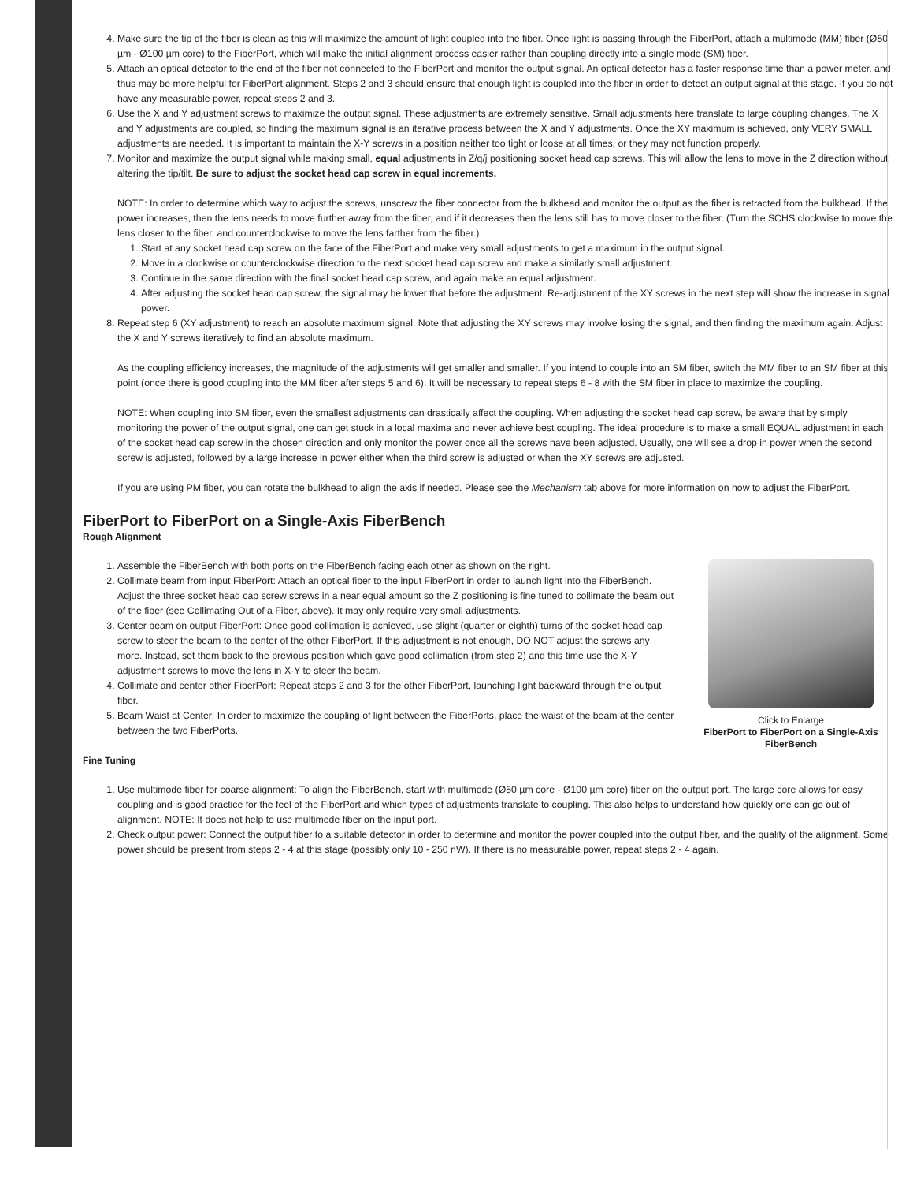4. Make sure the tip of the fiber is clean as this will maximize the amount of light coupled into the fiber. Once light is passing through the FiberPort, attach a multimode (MM) fiber (Ø50 µm - Ø100 µm core) to the FiberPort, which will make the initial alignment process easier rather than coupling directly into a single mode (SM) fiber.
5. Attach an optical detector to the end of the fiber not connected to the FiberPort and monitor the output signal. An optical detector has a faster response time than a power meter, and thus may be more helpful for FiberPort alignment. Steps 2 and 3 should ensure that enough light is coupled into the fiber in order to detect an output signal at this stage. If you do not have any measurable power, repeat steps 2 and 3.
6. Use the X and Y adjustment screws to maximize the output signal. These adjustments are extremely sensitive. Small adjustments here translate to large coupling changes. The X and Y adjustments are coupled, so finding the maximum signal is an iterative process between the X and Y adjustments. Once the XY maximum is achieved, only VERY SMALL adjustments are needed. It is important to maintain the X-Y screws in a position neither too tight or loose at all times, or they may not function properly.
7. Monitor and maximize the output signal while making small, equal adjustments in Z/q/j positioning socket head cap screws. This will allow the lens to move in the Z direction without altering the tip/tilt. Be sure to adjust the socket head cap screw in equal increments.
NOTE: In order to determine which way to adjust the screws, unscrew the fiber connector from the bulkhead and monitor the output as the fiber is retracted from the bulkhead. If the power increases, then the lens needs to move further away from the fiber, and if it decreases then the lens still has to move closer to the fiber. (Turn the SCHS clockwise to move the lens closer to the fiber, and counterclockwise to move the lens farther from the fiber.)
1. Start at any socket head cap screw on the face of the FiberPort and make very small adjustments to get a maximum in the output signal.
2. Move in a clockwise or counterclockwise direction to the next socket head cap screw and make a similarly small adjustment.
3. Continue in the same direction with the final socket head cap screw, and again make an equal adjustment.
4. After adjusting the socket head cap screw, the signal may be lower that before the adjustment. Re-adjustment of the XY screws in the next step will show the increase in signal power.
8. Repeat step 6 (XY adjustment) to reach an absolute maximum signal. Note that adjusting the XY screws may involve losing the signal, and then finding the maximum again. Adjust the X and Y screws iteratively to find an absolute maximum.
As the coupling efficiency increases, the magnitude of the adjustments will get smaller and smaller. If you intend to couple into an SM fiber, switch the MM fiber to an SM fiber at this point (once there is good coupling into the MM fiber after steps 5 and 6). It will be necessary to repeat steps 6 - 8 with the SM fiber in place to maximize the coupling.
NOTE: When coupling into SM fiber, even the smallest adjustments can drastically affect the coupling. When adjusting the socket head cap screw, be aware that by simply monitoring the power of the output signal, one can get stuck in a local maxima and never achieve best coupling. The ideal procedure is to make a small EQUAL adjustment in each of the socket head cap screw in the chosen direction and only monitor the power once all the screws have been adjusted. Usually, one will see a drop in power when the second screw is adjusted, followed by a large increase in power either when the third screw is adjusted or when the XY screws are adjusted.
If you are using PM fiber, you can rotate the bulkhead to align the axis if needed. Please see the Mechanism tab above for more information on how to adjust the FiberPort.
FiberPort to FiberPort on a Single-Axis FiberBench
Rough Alignment
Click to Enlarge
FiberPort to FiberPort on a Single-Axis FiberBench
1. Assemble the FiberBench with both ports on the FiberBench facing each other as shown on the right.
2. Collimate beam from input FiberPort: Attach an optical fiber to the input FiberPort in order to launch light into the FiberBench. Adjust the three socket head cap screw screws in a near equal amount so the Z positioning is fine tuned to collimate the beam out of the fiber (see Collimating Out of a Fiber, above). It may only require very small adjustments.
3. Center beam on output FiberPort: Once good collimation is achieved, use slight (quarter or eighth) turns of the socket head cap screw to steer the beam to the center of the other FiberPort. If this adjustment is not enough, DO NOT adjust the screws any more. Instead, set them back to the previous position which gave good collimation (from step 2) and this time use the X-Y adjustment screws to move the lens in X-Y to steer the beam.
4. Collimate and center other FiberPort: Repeat steps 2 and 3 for the other FiberPort, launching light backward through the output fiber.
5. Beam Waist at Center: In order to maximize the coupling of light between the FiberPorts, place the waist of the beam at the center between the two FiberPorts.
Fine Tuning
1. Use multimode fiber for coarse alignment: To align the FiberBench, start with multimode (Ø50 µm core - Ø100 µm core) fiber on the output port. The large core allows for easy coupling and is good practice for the feel of the FiberPort and which types of adjustments translate to coupling. This also helps to understand how quickly one can go out of alignment. NOTE: It does not help to use multimode fiber on the input port.
2. Check output power: Connect the output fiber to a suitable detector in order to determine and monitor the power coupled into the output fiber, and the quality of the alignment. Some power should be present from steps 2 - 4 at this stage (possibly only 10 - 250 nW). If there is no measurable power, repeat steps 2 - 4 again.